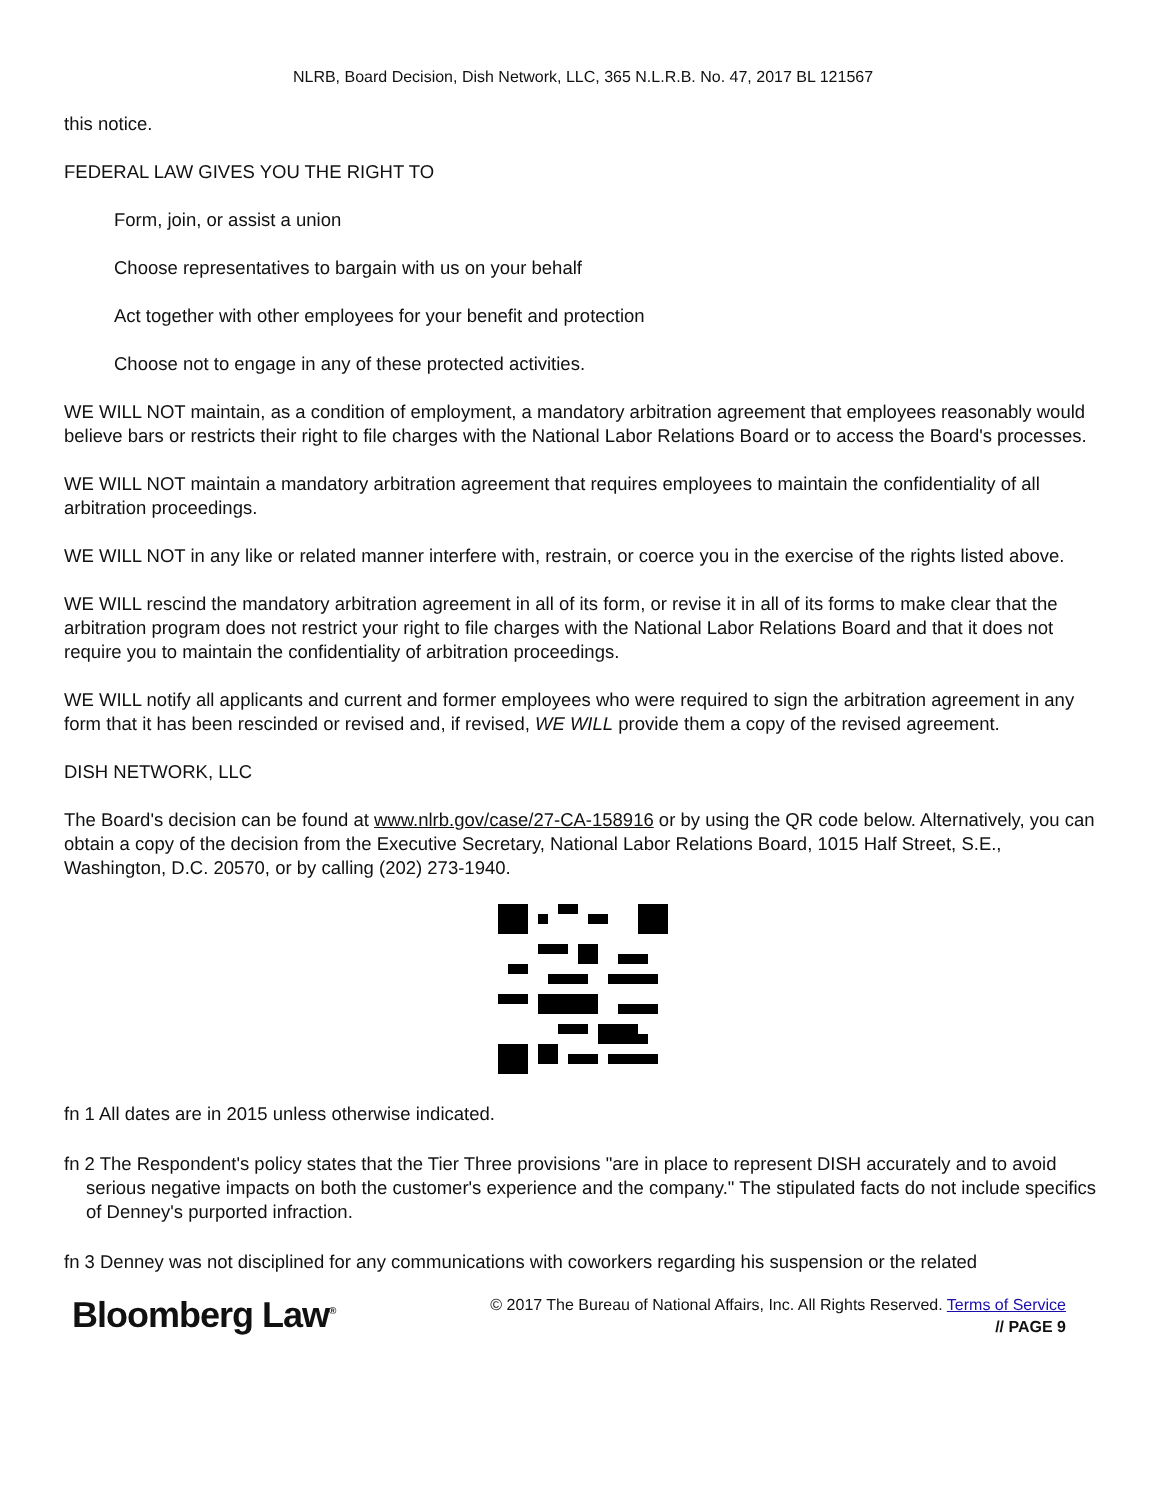NLRB, Board Decision, Dish Network, LLC, 365 N.L.R.B. No. 47, 2017 BL 121567
this notice.
FEDERAL LAW GIVES YOU THE RIGHT TO
Form, join, or assist a union
Choose representatives to bargain with us on your behalf
Act together with other employees for your benefit and protection
Choose not to engage in any of these protected activities.
WE WILL NOT maintain, as a condition of employment, a mandatory arbitration agreement that employees reasonably would believe bars or restricts their right to file charges with the National Labor Relations Board or to access the Board's processes.
WE WILL NOT maintain a mandatory arbitration agreement that requires employees to maintain the confidentiality of all arbitration proceedings.
WE WILL NOT in any like or related manner interfere with, restrain, or coerce you in the exercise of the rights listed above.
WE WILL rescind the mandatory arbitration agreement in all of its form, or revise it in all of its forms to make clear that the arbitration program does not restrict your right to file charges with the National Labor Relations Board and that it does not require you to maintain the confidentiality of arbitration proceedings.
WE WILL notify all applicants and current and former employees who were required to sign the arbitration agreement in any form that it has been rescinded or revised and, if revised, WE WILL provide them a copy of the revised agreement.
DISH NETWORK, LLC
The Board's decision can be found at www.nlrb.gov/case/27-CA-158916 or by using the QR code below. Alternatively, you can obtain a copy of the decision from the Executive Secretary, National Labor Relations Board, 1015 Half Street, S.E., Washington, D.C. 20570, or by calling (202) 273-1940.
fn 1 All dates are in 2015 unless otherwise indicated.
fn 2 The Respondent's policy states that the Tier Three provisions "are in place to represent DISH accurately and to avoid serious negative impacts on both the customer's experience and the company." The stipulated facts do not include specifics of Denney's purported infraction.
fn 3 Denney was not disciplined for any communications with coworkers regarding his suspension or the related
Bloomberg Law<sup>®</sup>
© 2017 The Bureau of National Affairs, Inc. All Rights Reserved. Terms of Service
// PAGE 9